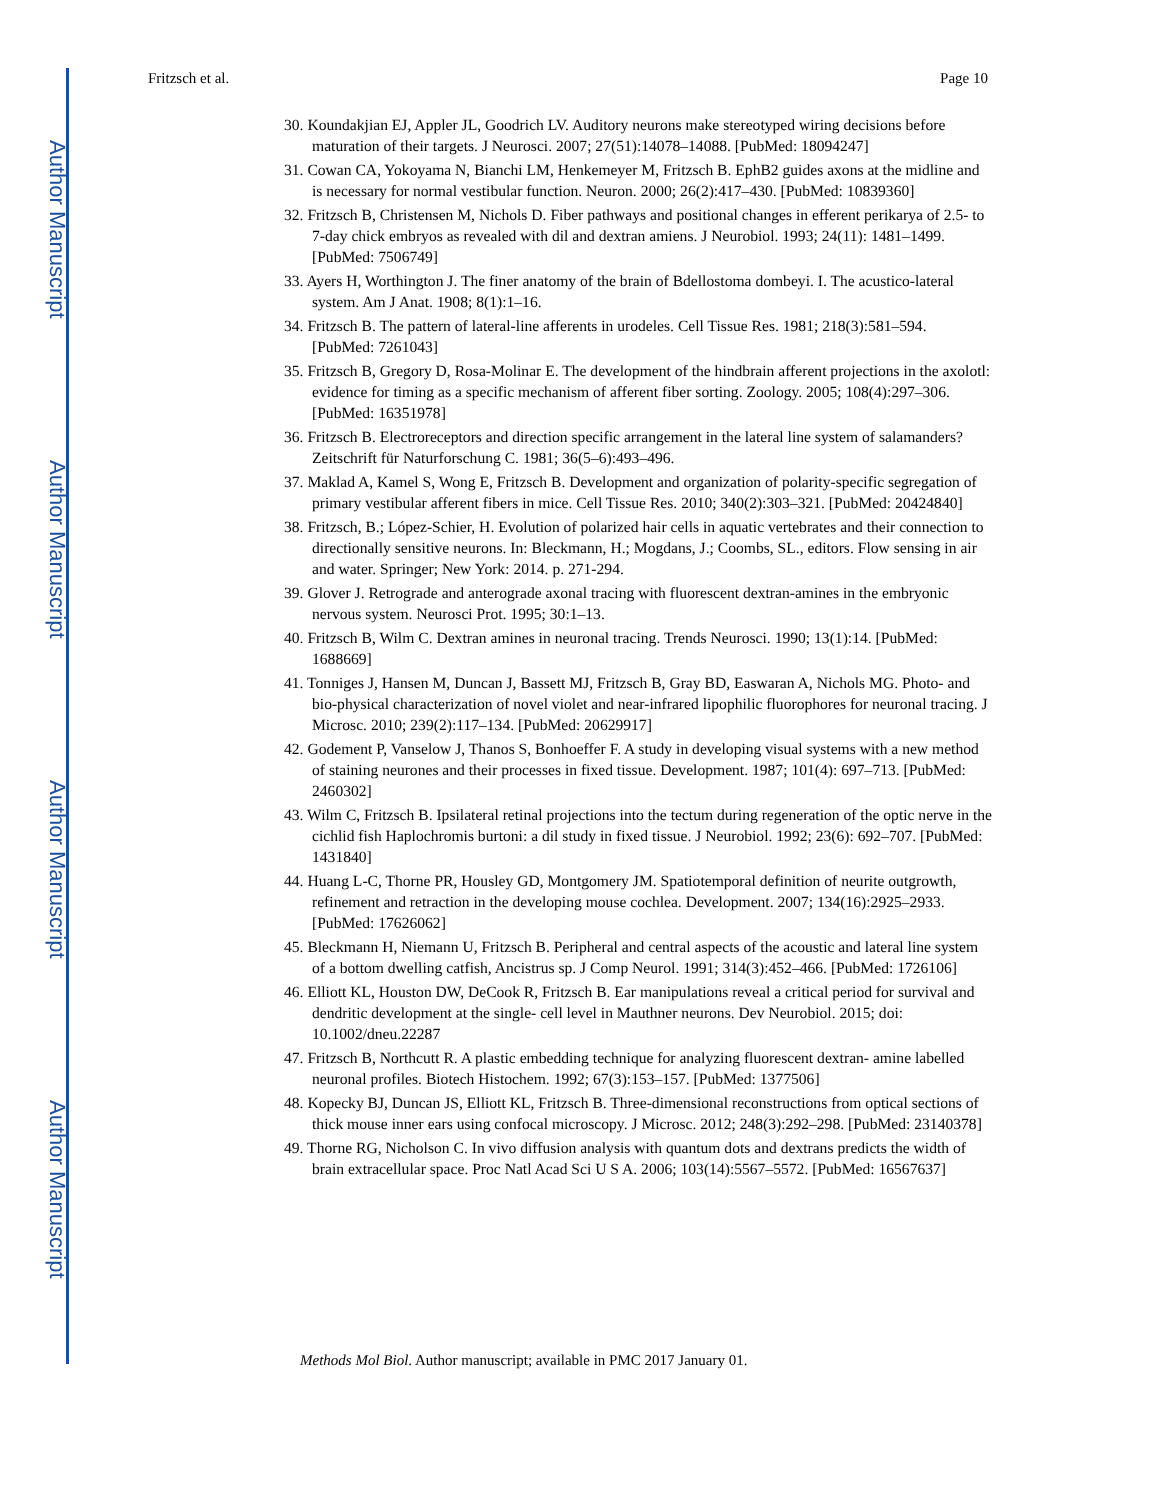Author Manuscript
Author Manuscript
Author Manuscript
Author Manuscript
Fritzsch et al. Page 10
30. Koundakjian EJ, Appler JL, Goodrich LV. Auditory neurons make stereotyped wiring decisions before maturation of their targets. J Neurosci. 2007; 27(51):14078–14088. [PubMed: 18094247]
31. Cowan CA, Yokoyama N, Bianchi LM, Henkemeyer M, Fritzsch B. EphB2 guides axons at the midline and is necessary for normal vestibular function. Neuron. 2000; 26(2):417–430. [PubMed: 10839360]
32. Fritzsch B, Christensen M, Nichols D. Fiber pathways and positional changes in efferent perikarya of 2.5- to 7-day chick embryos as revealed with dil and dextran amiens. J Neurobiol. 1993; 24(11): 1481–1499. [PubMed: 7506749]
33. Ayers H, Worthington J. The finer anatomy of the brain of Bdellostoma dombeyi. I. The acustico-lateral system. Am J Anat. 1908; 8(1):1–16.
34. Fritzsch B. The pattern of lateral-line afferents in urodeles. Cell Tissue Res. 1981; 218(3):581–594. [PubMed: 7261043]
35. Fritzsch B, Gregory D, Rosa-Molinar E. The development of the hindbrain afferent projections in the axolotl: evidence for timing as a specific mechanism of afferent fiber sorting. Zoology. 2005; 108(4):297–306. [PubMed: 16351978]
36. Fritzsch B. Electroreceptors and direction specific arrangement in the lateral line system of salamanders? Zeitschrift für Naturforschung C. 1981; 36(5–6):493–496.
37. Maklad A, Kamel S, Wong E, Fritzsch B. Development and organization of polarity-specific segregation of primary vestibular afferent fibers in mice. Cell Tissue Res. 2010; 340(2):303–321. [PubMed: 20424840]
38. Fritzsch, B.; López-Schier, H. Evolution of polarized hair cells in aquatic vertebrates and their connection to directionally sensitive neurons. In: Bleckmann, H.; Mogdans, J.; Coombs, SL., editors. Flow sensing in air and water. Springer; New York: 2014. p. 271-294.
39. Glover J. Retrograde and anterograde axonal tracing with fluorescent dextran-amines in the embryonic nervous system. Neurosci Prot. 1995; 30:1–13.
40. Fritzsch B, Wilm C. Dextran amines in neuronal tracing. Trends Neurosci. 1990; 13(1):14. [PubMed: 1688669]
41. Tonniges J, Hansen M, Duncan J, Bassett MJ, Fritzsch B, Gray BD, Easwaran A, Nichols MG. Photo- and bio-physical characterization of novel violet and near-infrared lipophilic fluorophores for neuronal tracing. J Microsc. 2010; 239(2):117–134. [PubMed: 20629917]
42. Godement P, Vanselow J, Thanos S, Bonhoeffer F. A study in developing visual systems with a new method of staining neurones and their processes in fixed tissue. Development. 1987; 101(4): 697–713. [PubMed: 2460302]
43. Wilm C, Fritzsch B. Ipsilateral retinal projections into the tectum during regeneration of the optic nerve in the cichlid fish Haplochromis burtoni: a dil study in fixed tissue. J Neurobiol. 1992; 23(6): 692–707. [PubMed: 1431840]
44. Huang L-C, Thorne PR, Housley GD, Montgomery JM. Spatiotemporal definition of neurite outgrowth, refinement and retraction in the developing mouse cochlea. Development. 2007; 134(16):2925–2933. [PubMed: 17626062]
45. Bleckmann H, Niemann U, Fritzsch B. Peripheral and central aspects of the acoustic and lateral line system of a bottom dwelling catfish, Ancistrus sp. J Comp Neurol. 1991; 314(3):452–466. [PubMed: 1726106]
46. Elliott KL, Houston DW, DeCook R, Fritzsch B. Ear manipulations reveal a critical period for survival and dendritic development at the single- cell level in Mauthner neurons. Dev Neurobiol. 2015; doi: 10.1002/dneu.22287
47. Fritzsch B, Northcutt R. A plastic embedding technique for analyzing fluorescent dextran- amine labelled neuronal profiles. Biotech Histochem. 1992; 67(3):153–157. [PubMed: 1377506]
48. Kopecky BJ, Duncan JS, Elliott KL, Fritzsch B. Three-dimensional reconstructions from optical sections of thick mouse inner ears using confocal microscopy. J Microsc. 2012; 248(3):292–298. [PubMed: 23140378]
49. Thorne RG, Nicholson C. In vivo diffusion analysis with quantum dots and dextrans predicts the width of brain extracellular space. Proc Natl Acad Sci U S A. 2006; 103(14):5567–5572. [PubMed: 16567637]
Methods Mol Biol. Author manuscript; available in PMC 2017 January 01.